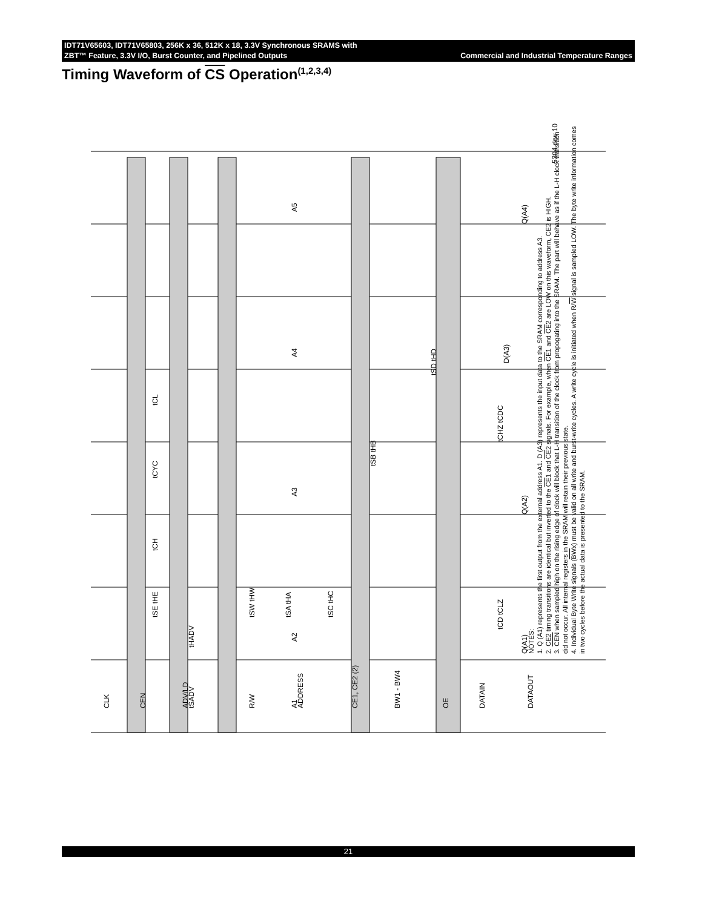IDT71V65603, IDT71V65803, 256K x 36, 512K x 18, 3.3V Synchronous SRAMS with
ZBT™ Feature, 3.3V I/O, Burst Counter, and Pipelined Outputs Commercial and Industrial Temperature Ranges
Timing Waveform of CS Operation<sup>(1,2,3,4)</sup>
CLK
CEN
ADV/LD
R/W
ADDRESS
CE1, CE2 (2)
BW1 - BW4
OE
DATAIN
DATAOUT
A1
A2
A3
A4
A5
D(A3)
Q(A1)
Q(A2)
Q(A4)
tCYC
tCH
tCL
tSADV
tHADV
tSE tHE
tSW tHW
tSA tHA
tSC tHC
tSB tHB
tSD tHD
tCD tCLZ
tCHZ tCDC
5304 drw 10
NOTES:
1. Q (A1) represents the first output from the external address A1. D (A3) represents the input data to the SRAM corresponding to address A3.
2. CE2 timing transitions are identical but inverted to the CE1 and CE2 signals. For example, when CE1 and CE2 are LOW on this waveform, CE2 is HIGH.
3. CEN when sampled high on the rising edge of clock will block that L-H transition of the clock from propogating into the SRAM. The part will behave as if the L-H clock transition did not occur. All internal registers in the SRAM will retain their previous state.
4. Individual Byte Write signals (BWx) must be valid on all write and burst-write cycles. A write cycle is initiated when R/W signal is sampled LOW. The byte write information comes in two cycles before the actual data is presented to the SRAM.
21